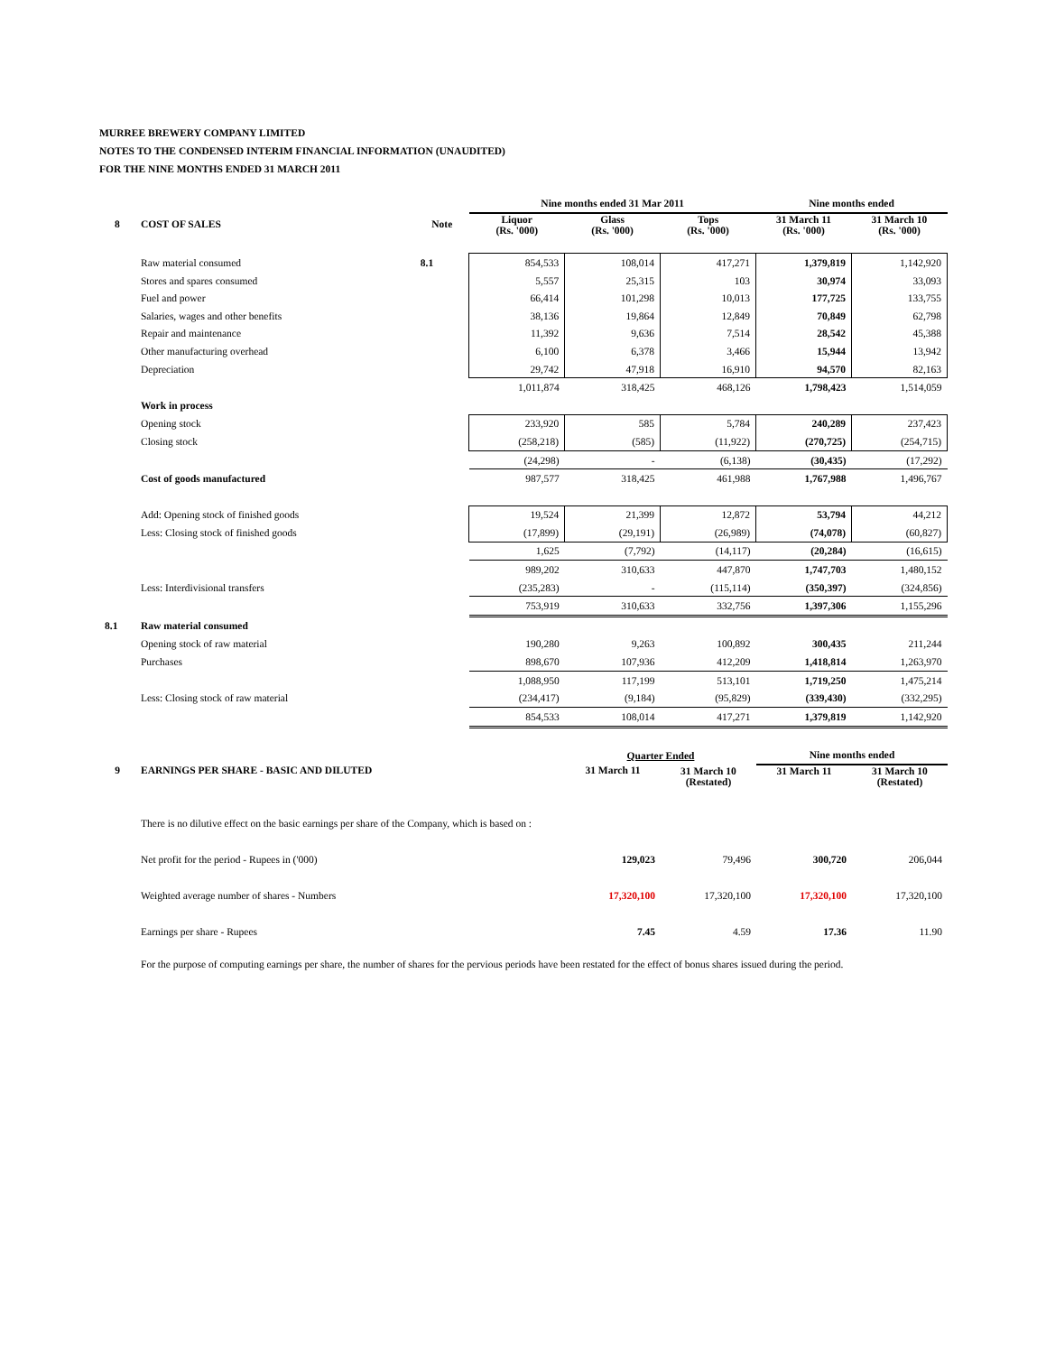MURREE BREWERY COMPANY LIMITED
NOTES TO THE CONDENSED INTERIM FINANCIAL INFORMATION (UNAUDITED)
FOR THE NINE MONTHS ENDED 31 MARCH 2011
| | | | Nine months ended 31 Mar 2011 | | | Nine months ended | |
| --- | --- | --- | --- | --- | --- | --- | --- |
| 8 | COST OF SALES | Note | Liquor (Rs. '000) | Glass (Rs. '000) | Tops (Rs. '000) | 31 March 11 (Rs. '000) | 31 March 10 (Rs. '000) |
| | Raw material consumed | 8.1 | 854,533 | 108,014 | 417,271 | 1,379,819 | 1,142,920 |
| | Stores and spares consumed | | 5,557 | 25,315 | 103 | 30,974 | 33,093 |
| | Fuel and power | | 66,414 | 101,298 | 10,013 | 177,725 | 133,755 |
| | Salaries, wages and other benefits | | 38,136 | 19,864 | 12,849 | 70,849 | 62,798 |
| | Repair and maintenance | | 11,392 | 9,636 | 7,514 | 28,542 | 45,388 |
| | Other manufacturing overhead | | 6,100 | 6,378 | 3,466 | 15,944 | 13,942 |
| | Depreciation | | 29,742 | 47,918 | 16,910 | 94,570 | 82,163 |
| | | | 1,011,874 | 318,425 | 468,126 | 1,798,423 | 1,514,059 |
| | Work in process | | | | | | |
| | Opening stock | | 233,920 | 585 | 5,784 | 240,289 | 237,423 |
| | Closing stock | | (258,218) | (585) | (11,922) | (270,725) | (254,715) |
| | | | (24,298) | - | (6,138) | (30,435) | (17,292) |
| | Cost of goods manufactured | | 987,577 | 318,425 | 461,988 | 1,767,988 | 1,496,767 |
| | Add: Opening stock of finished goods | | 19,524 | 21,399 | 12,872 | 53,794 | 44,212 |
| | Less: Closing stock of finished goods | | (17,899) | (29,191) | (26,989) | (74,078) | (60,827) |
| | | | 1,625 | (7,792) | (14,117) | (20,284) | (16,615) |
| | | | 989,202 | 310,633 | 447,870 | 1,747,703 | 1,480,152 |
| | Less: Interdivisional transfers | | (235,283) | - | (115,114) | (350,397) | (324,856) |
| | | | 753,919 | 310,633 | 332,756 | 1,397,306 | 1,155,296 |
| 8.1 | Raw material consumed | | | | | | |
| | Opening stock of raw material | | 190,280 | 9,263 | 100,892 | 300,435 | 211,244 |
| | Purchases | | 898,670 | 107,936 | 412,209 | 1,418,814 | 1,263,970 |
| | | | 1,088,950 | 117,199 | 513,101 | 1,719,250 | 1,475,214 |
| | Less: Closing stock of raw material | | (234,417) | (9,184) | (95,829) | (339,430) | (332,295) |
| | | | 854,533 | 108,014 | 417,271 | 1,379,819 | 1,142,920 |
| | | Quarter Ended | | Nine months ended | |
| --- | --- | --- | --- | --- | --- |
| 9 | EARNINGS PER SHARE - BASIC AND DILUTED | 31 March 11 | 31 March 10 (Restated) | 31 March 11 | 31 March 10 (Restated) |
| | There is no dilutive effect on the basic earnings per share of the Company, which is based on : | | | | |
| | Net profit for the period - Rupees in ('000) | 129,023 | 79,496 | 300,720 | 206,044 |
| | Weighted average number of shares - Numbers | 17,320,100 | 17,320,100 | 17,320,100 | 17,320,100 |
| | Earnings per share - Rupees | 7.45 | 4.59 | 17.36 | 11.90 |
| | For the purpose of computing earnings per share, the number of shares for the pervious periods have been restated for the effect of bonus shares issued during the period. | | | | |